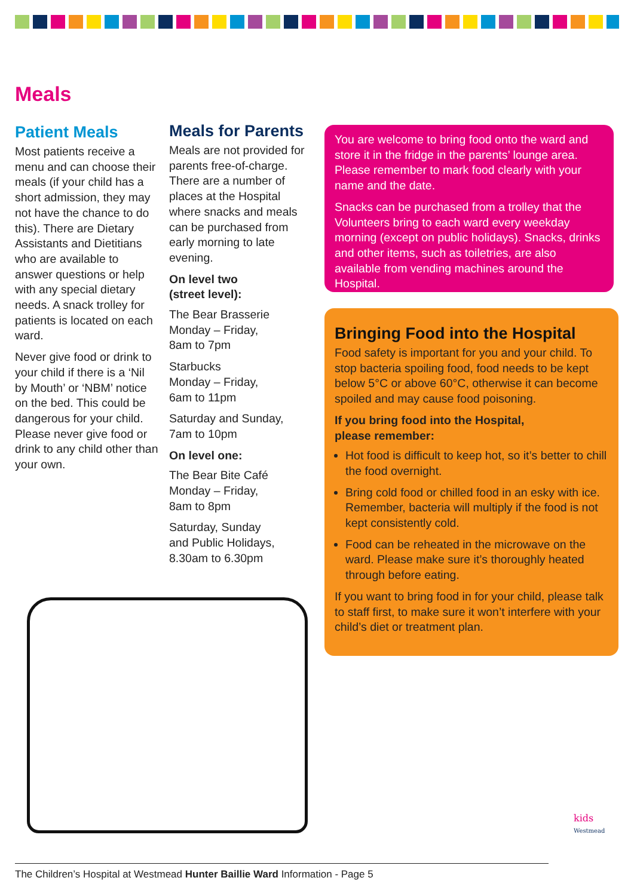Meals
Patient Meals
Most patients receive a menu and can choose their meals (if your child has a short admission, they may not have the chance to do this). There are Dietary Assistants and Dietitians who are available to answer questions or help with any special dietary needs. A snack trolley for patients is located on each ward.
Never give food or drink to your child if there is a ‘Nil by Mouth’ or ‘NBM’ notice on the bed. This could be dangerous for your child. Please never give food or drink to any child other than your own.
Meals for Parents
Meals are not provided for parents free-of-charge. There are a number of places at the Hospital where snacks and meals can be purchased from early morning to late evening.
On level two
(street level):
The Bear Brasserie
Monday – Friday,
8am to 7pm
Starbucks
Monday – Friday,
6am to 11pm
Saturday and Sunday,
7am to 10pm
On level one:
The Bear Bite Café
Monday – Friday,
8am to 8pm
Saturday, Sunday
and Public Holidays,
8.30am to 6.30pm
You are welcome to bring food onto the ward and store it in the fridge in the parents’ lounge area. Please remember to mark food clearly with your name and the date.
Snacks can be purchased from a trolley that the Volunteers bring to each ward every weekday morning (except on public holidays). Snacks, drinks and other items, such as toiletries, are also available from vending machines around the Hospital.
Bringing Food into the Hospital
Food safety is important for you and your child. To stop bacteria spoiling food, food needs to be kept below 5°C or above 60°C, otherwise it can become spoiled and may cause food poisoning.
If you bring food into the Hospital,
please remember:
Hot food is difficult to keep hot, so it’s better to chill the food overnight.
Bring cold food or chilled food in an esky with ice. Remember, bacteria will multiply if the food is not kept consistently cold.
Food can be reheated in the microwave on the ward. Please make sure it’s thoroughly heated through before eating.
If you want to bring food in for your child, please talk to staff first, to make sure it won’t interfere with your child’s diet or treatment plan.
kids
Westmead
The Children’s Hospital at Westmead Hunter Baillie Ward Information - Page 5